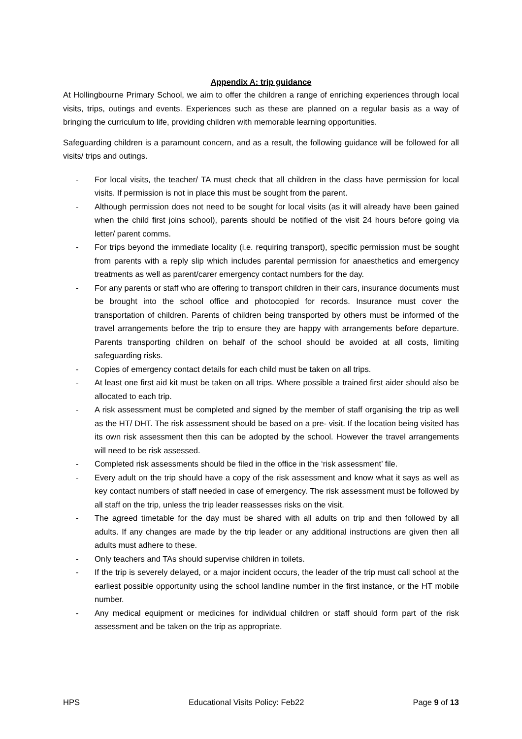Appendix A: trip guidance
At Hollingbourne Primary School, we aim to offer the children a range of enriching experiences through local visits, trips, outings and events. Experiences such as these are planned on a regular basis as a way of bringing the curriculum to life, providing children with memorable learning opportunities.
Safeguarding children is a paramount concern, and as a result, the following guidance will be followed for all visits/ trips and outings.
- For local visits, the teacher/ TA must check that all children in the class have permission for local visits. If permission is not in place this must be sought from the parent.
- Although permission does not need to be sought for local visits (as it will already have been gained when the child first joins school), parents should be notified of the visit 24 hours before going via letter/ parent comms.
- For trips beyond the immediate locality (i.e. requiring transport), specific permission must be sought from parents with a reply slip which includes parental permission for anaesthetics and emergency treatments as well as parent/carer emergency contact numbers for the day.
- For any parents or staff who are offering to transport children in their cars, insurance documents must be brought into the school office and photocopied for records. Insurance must cover the transportation of children. Parents of children being transported by others must be informed of the travel arrangements before the trip to ensure they are happy with arrangements before departure. Parents transporting children on behalf of the school should be avoided at all costs, limiting safeguarding risks.
- Copies of emergency contact details for each child must be taken on all trips.
- At least one first aid kit must be taken on all trips. Where possible a trained first aider should also be allocated to each trip.
- A risk assessment must be completed and signed by the member of staff organising the trip as well as the HT/ DHT. The risk assessment should be based on a pre- visit. If the location being visited has its own risk assessment then this can be adopted by the school. However the travel arrangements will need to be risk assessed.
- Completed risk assessments should be filed in the office in the ‘risk assessment’ file.
- Every adult on the trip should have a copy of the risk assessment and know what it says as well as key contact numbers of staff needed in case of emergency. The risk assessment must be followed by all staff on the trip, unless the trip leader reassesses risks on the visit.
- The agreed timetable for the day must be shared with all adults on trip and then followed by all adults. If any changes are made by the trip leader or any additional instructions are given then all adults must adhere to these.
- Only teachers and TAs should supervise children in toilets.
- If the trip is severely delayed, or a major incident occurs, the leader of the trip must call school at the earliest possible opportunity using the school landline number in the first instance, or the HT mobile number.
- Any medical equipment or medicines for individual children or staff should form part of the risk assessment and be taken on the trip as appropriate.
HPS Educational Visits Policy: Feb22 Page 9 of 13